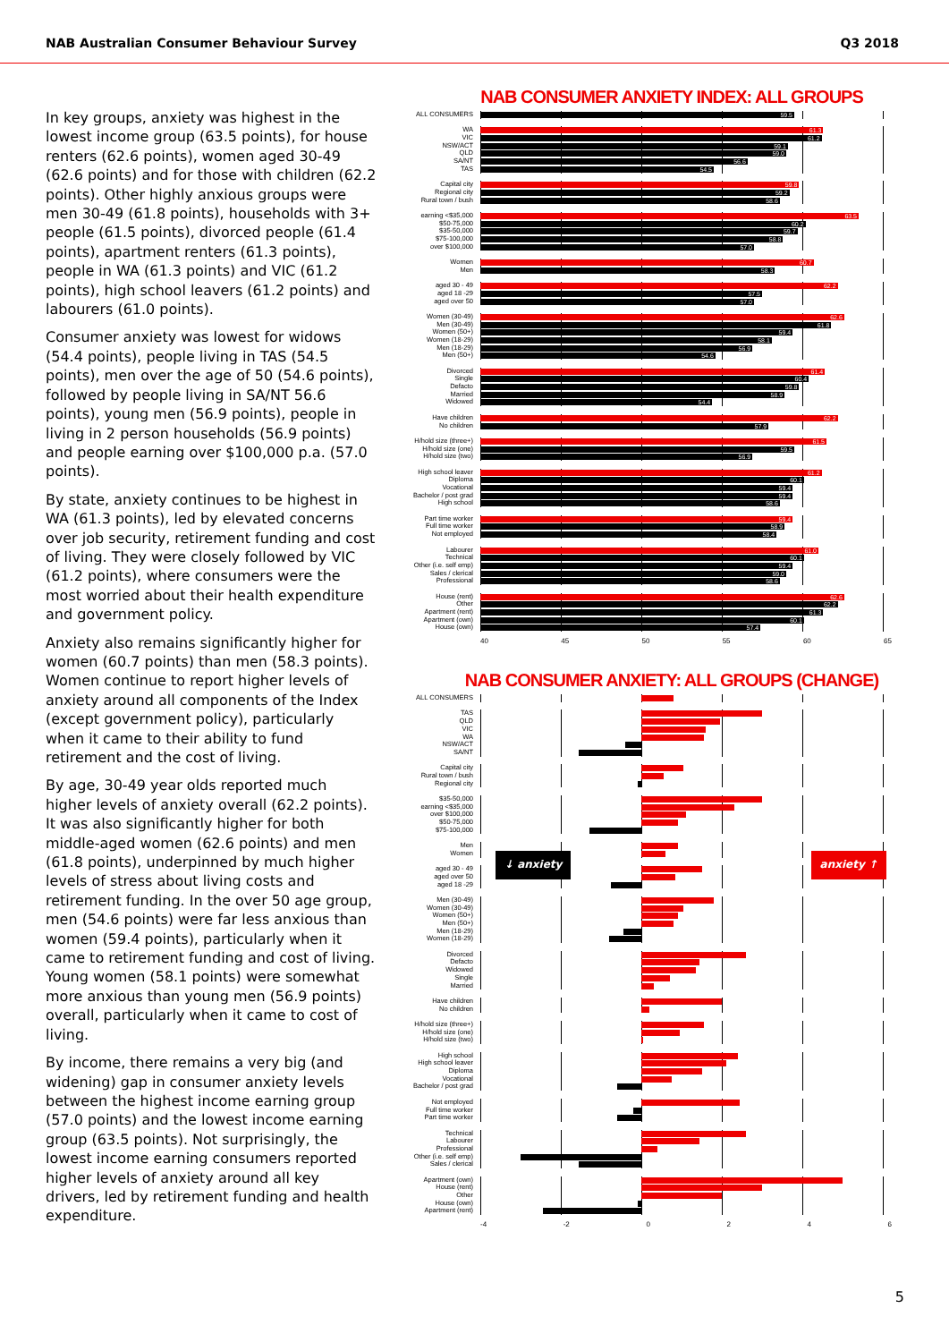NAB Australian Consumer Behaviour Survey Q3 2018
In key groups, anxiety was highest in the lowest income group (63.5 points), for house renters (62.6 points), women aged 30-49 (62.6 points) and for those with children (62.2 points). Other highly anxious groups were men 30-49 (61.8 points), households with 3+ people (61.5 points), divorced people (61.4 points), apartment renters (61.3 points), people in WA (61.3 points) and VIC (61.2 points), high school leavers (61.2 points) and labourers (61.0 points).
Consumer anxiety was lowest for widows (54.4 points), people living in TAS (54.5 points), men over the age of 50 (54.6 points), followed by people living in SA/NT 56.6 points), young men (56.9 points), people in living in 2 person households (56.9 points) and people earning over $100,000 p.a. (57.0 points).
By state, anxiety continues to be highest in WA (61.3 points), led by elevated concerns over job security, retirement funding and cost of living. They were closely followed by VIC (61.2 points), where consumers were the most worried about their health expenditure and government policy.
Anxiety also remains significantly higher for women (60.7 points) than men (58.3 points). Women continue to report higher levels of anxiety around all components of the Index (except government policy), particularly when it came to their ability to fund retirement and the cost of living.
By age, 30-49 year olds reported much higher levels of anxiety overall (62.2 points). It was also significantly higher for both middle-aged women (62.6 points) and men (61.8 points), underpinned by much higher levels of stress about living costs and retirement funding. In the over 50 age group, men (54.6 points) were far less anxious than women (59.4 points), particularly when it came to retirement funding and cost of living. Young women (58.1 points) were somewhat more anxious than young men (56.9 points) overall, particularly when it came to cost of living.
By income, there remains a very big (and widening) gap in consumer anxiety levels between the highest income earning group (57.0 points) and the lowest income earning group (63.5 points). Not surprisingly, the lowest income earning consumers reported higher levels of anxiety around all key drivers, led by retirement funding and health expenditure.
NAB CONSUMER ANXIETY INDEX: ALL GROUPS
ALL CONSUMERS
59.5
WA
61.3
VIC
61.2
NSW/ACT
59.1
QLD
59.0
SA/NT
56.6
TAS
54.5
Capital city
59.8
Regional city
59.2
Rural town / bush
58.6
earning <$35,000
63.5
$50-75,000
60.2
$35-50,000
59.7
$75-100,000
58.8
over $100,000
57.0
Women
60.7
Men
58.3
aged 30 - 49
62.2
aged 18 -29
57.5
aged over 50
57.0
Women (30-49)
62.6
Men (30-49)
61.8
Women (50+)
59.4
Women (18-29)
58.1
Men (18-29)
56.9
Men (50+)
54.6
Divorced
61.4
Single
60.4
Defacto
59.8
Married
58.9
Widowed
54.4
Have children
62.2
No children
57.9
H/hold size (three+)
61.5
H/hold size (one)
59.5
H/hold size (two)
56.9
High school leaver
61.2
Diploma
60.1
Vocational
59.4
Bachelor / post grad
59.4
High school
58.6
Part time worker
59.4
Full time worker
58.9
Not employed
58.4
Labourer
61.0
Technical
60.1
Other (i.e. self emp)
59.4
Sales / clerical
59.0
Professional
58.6
House (rent)
62.6
Other
62.2
Apartment (rent)
61.3
Apartment (own)
60.1
House (own)
57.4
40 45 50 55 60 65
NAB CONSUMER ANXIETY: ALL GROUPS (CHANGE)
↓ anxiety anxiety ↑
ALL CONSUMERS
TAS
QLD
VIC
WA
NSW/ACT
SA/NT
Capital city
Rural town / bush
Regional city
$35-50,000
earning <$35,000
over $100,000
$50-75,000
$75-100,000
Men
Women
aged 30 - 49
aged over 50
aged 18 -29
Men (30-49)
Women (30-49)
Women (50+)
Men (50+)
Men (18-29)
Women (18-29)
Divorced
Defacto
Widowed
Single
Married
Have children
No children
H/hold size (three+)
H/hold size (one)
H/hold size (two)
High school
High school leaver
Diploma
Vocational
Bachelor / post grad
Not employed
Full time worker
Part time worker
Technical
Labourer
Professional
Other (i.e. self emp)
Sales / clerical
Apartment (own)
House (rent)
Other
House (own)
Apartment (rent)
-4 -2 0 2 4 6
5